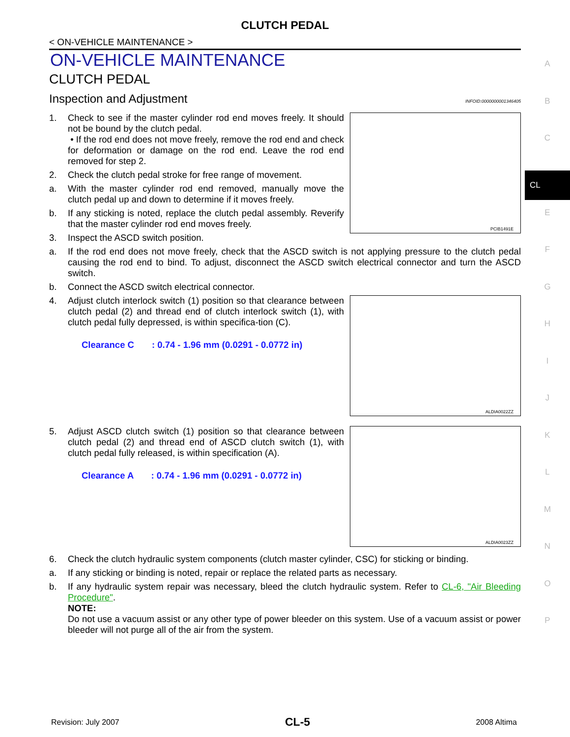CLUTCH PEDAL
< ON-VEHICLE MAINTENANCE >
ON-VEHICLE MAINTENANCE
CLUTCH PEDAL
Inspection and Adjustment INFOID:0000000001346405
1. Check to see if the master cylinder rod end moves freely. It should not be bound by the clutch pedal.
• If the rod end does not move freely, remove the rod end and check for deformation or damage on the rod end. Leave the rod end removed for step 2.
2. Check the clutch pedal stroke for free range of movement.
a. With the master cylinder rod end removed, manually move the clutch pedal up and down to determine if it moves freely.
b. If any sticking is noted, replace the clutch pedal assembly. Reverify that the master cylinder rod end moves freely.
3. Inspect the ASCD switch position.
PCIB1491E
a. If the rod end does not move freely, check that the ASCD switch is not applying pressure to the clutch pedal causing the rod end to bind. To adjust, disconnect the ASCD switch electrical connector and turn the ASCD switch.
b. Connect the ASCD switch electrical connector.
4. Adjust clutch interlock switch (1) position so that clearance between clutch pedal (2) and thread end of clutch interlock switch (1), with clutch pedal fully depressed, is within specifica-tion (C).
Clearance C : 0.74 - 1.96 mm (0.0291 - 0.0772 in)
ALDIA0022ZZ
5. Adjust ASCD clutch switch (1) position so that clearance between clutch pedal (2) and thread end of ASCD clutch switch (1), with clutch pedal fully released, is within specification (A).
Clearance A : 0.74 - 1.96 mm (0.0291 - 0.0772 in)
ALDIA0023ZZ
6. Check the clutch hydraulic system components (clutch master cylinder, CSC) for sticking or binding.
a. If any sticking or binding is noted, repair or replace the related parts as necessary.
b. If any hydraulic system repair was necessary, bleed the clutch hydraulic system. Refer to CL-6, "Air Bleeding Procedure".
NOTE:
Do not use a vacuum assist or any other type of power bleeder on this system. Use of a vacuum assist or power bleeder will not purge all of the air from the system.
A
B
C
CL
E
F
G
H
I
J
K
L
M
N
O
P
Revision: July 2007 CL-5 2008 Altima